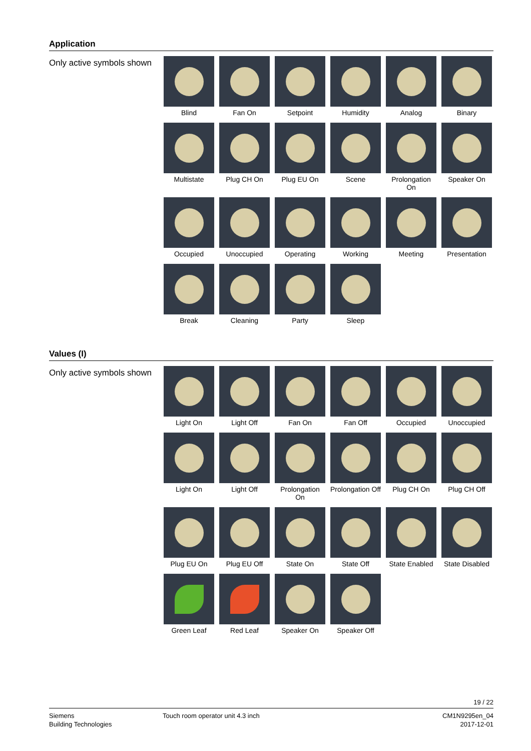Application
Only active symbols shown
Blind
Fan On
Setpoint
Humidity
Analog
Binary
Multistate
Plug CH On
Plug EU On
Scene
Prolongation On
Speaker On
Occupied
Unoccupied
Operating
Working
Meeting
Presentation
Break
Cleaning
Party
Sleep
Values (I)
Only active symbols shown
Light On
Light Off
Fan On
Fan Off
Occupied
Unoccupied
Light On
Light Off
Prolongation On
Prolongation Off
Plug CH On
Plug CH Off
Plug EU On
Plug EU Off
State On
State Off
State Enabled
State Disabled
Green Leaf
Red Leaf
Speaker On
Speaker Off
19 / 22
Siemens
Building Technologies
Touch room operator unit 4.3 inch
CM1N9295en_04
2017-12-01